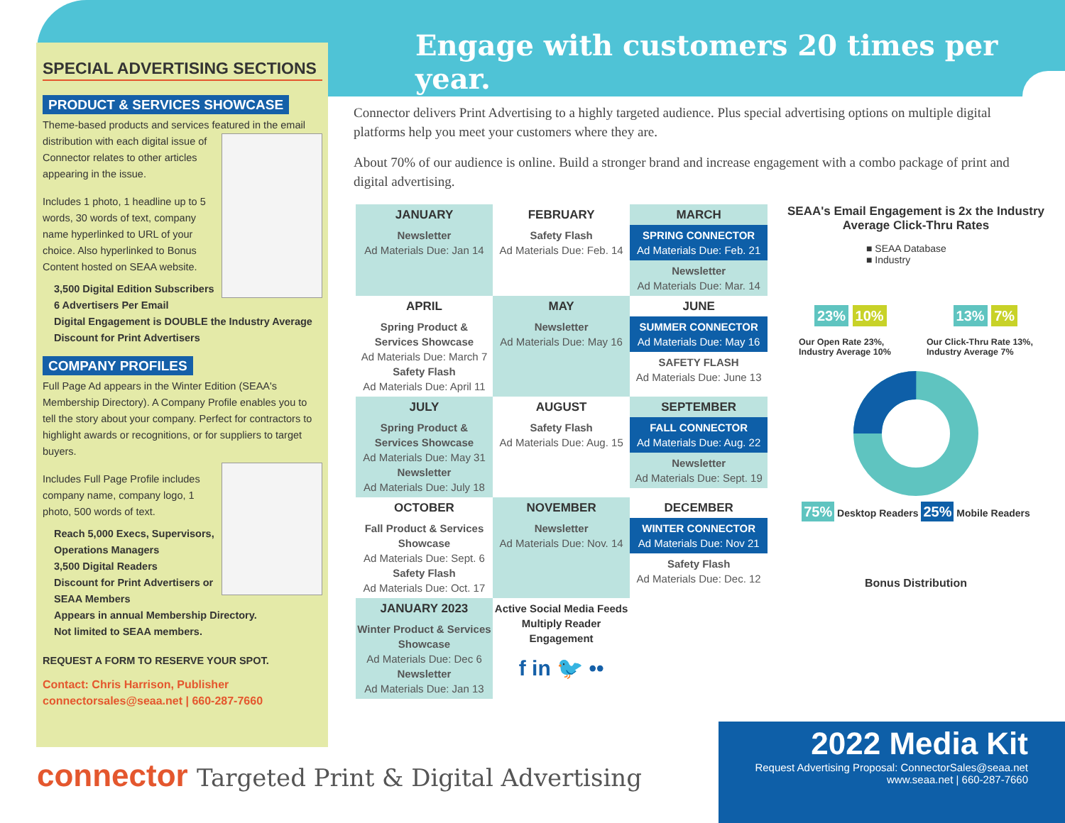Engage with customers 20 times per year.
SPECIAL ADVERTISING SECTIONS
PRODUCT & SERVICES SHOWCASE
Theme-based products and services featured in the email
distribution with each digital issue of Connector relates to other articles appearing in the issue.
Includes 1 photo, 1 headline up to 5 words, 30 words of text, company name hyperlinked to URL of your choice. Also hyperlinked to Bonus Content hosted on SEAA website.
3,500 Digital Edition Subscribers
6 Advertisers Per Email
Digital Engagement is DOUBLE the Industry Average
Discount for Print Advertisers
COMPANY PROFILES
Full Page Ad appears in the Winter Edition (SEAA's Membership Directory). A Company Profile enables you to tell the story about your company. Perfect for contractors to highlight awards or recognitions, or for suppliers to target buyers.
Includes Full Page Profile includes company name, company logo, 1 photo, 500 words of text.
Reach 5,000 Execs, Supervisors, Operations Managers
3,500 Digital Readers
Discount for Print Advertisers or SEAA Members
Appears in annual Membership Directory.
Not limited to SEAA members.
REQUEST A FORM TO RESERVE YOUR SPOT.
Contact: Chris Harrison, Publisher
connectorsales@seaa.net | 660-287-7660
Connector delivers Print Advertising to a highly targeted audience. Plus special advertising options on multiple digital platforms help you meet your customers where they are.
About 70% of our audience is online. Build a stronger brand and increase engagement with a combo package of print and digital advertising.
| JANUARY | FEBRUARY | MARCH |
| --- | --- | --- |
| Newsletter Ad Materials Due: Jan 14 | Safety Flash Ad Materials Due: Feb. 14 | SPRING CONNECTOR Ad Materials Due: Feb. 21 Newsletter Ad Materials Due: Mar. 14 |
| APRIL | MAY | JUNE |
| Spring Product & Services Showcase Ad Materials Due: March 7 Safety Flash Ad Materials Due: April 11 | Newsletter Ad Materials Due: May 16 | SUMMER CONNECTOR Ad Materials Due: May 16 SAFETY FLASH Ad Materials Due: June 13 |
| JULY | AUGUST | SEPTEMBER |
| Spring Product & Services Showcase Ad Materials Due: May 31 Newsletter Ad Materials Due: July 18 | Safety Flash Ad Materials Due: Aug. 15 | FALL CONNECTOR Ad Materials Due: Aug. 22 Newsletter Ad Materials Due: Sept. 19 |
| OCTOBER | NOVEMBER | DECEMBER |
| Fall Product & Services Showcase Ad Materials Due: Sept. 6 Safety Flash Ad Materials Due: Oct. 17 | Newsletter Ad Materials Due: Nov. 14 | WINTER CONNECTOR Ad Materials Due: Nov 21 Safety Flash Ad Materials Due: Dec. 12 |
| JANUARY 2023 | Active Social Media Feeds Multiply Reader Engagement f in 🐦 •• | |
| Winter Product & Services Showcase Ad Materials Due: Dec 6 Newsletter Ad Materials Due: Jan 13 | | |
SEAA's Email Engagement is 2x the Industry Average Click-Thru Rates
■ SEAA Database
■ Industry
23% 10% 13% 7%
Our Open Rate 23%,
Industry Average 10%
Our Click-Thru Rate 13%,
Industry Average 7%
75% Desktop Readers 25% Mobile Readers
Bonus Distribution
connector Targeted Print & Digital Advertising
2022 Media Kit
Request Advertising Proposal: ConnectorSales@seaa.net
www.seaa.net | 660-287-7660